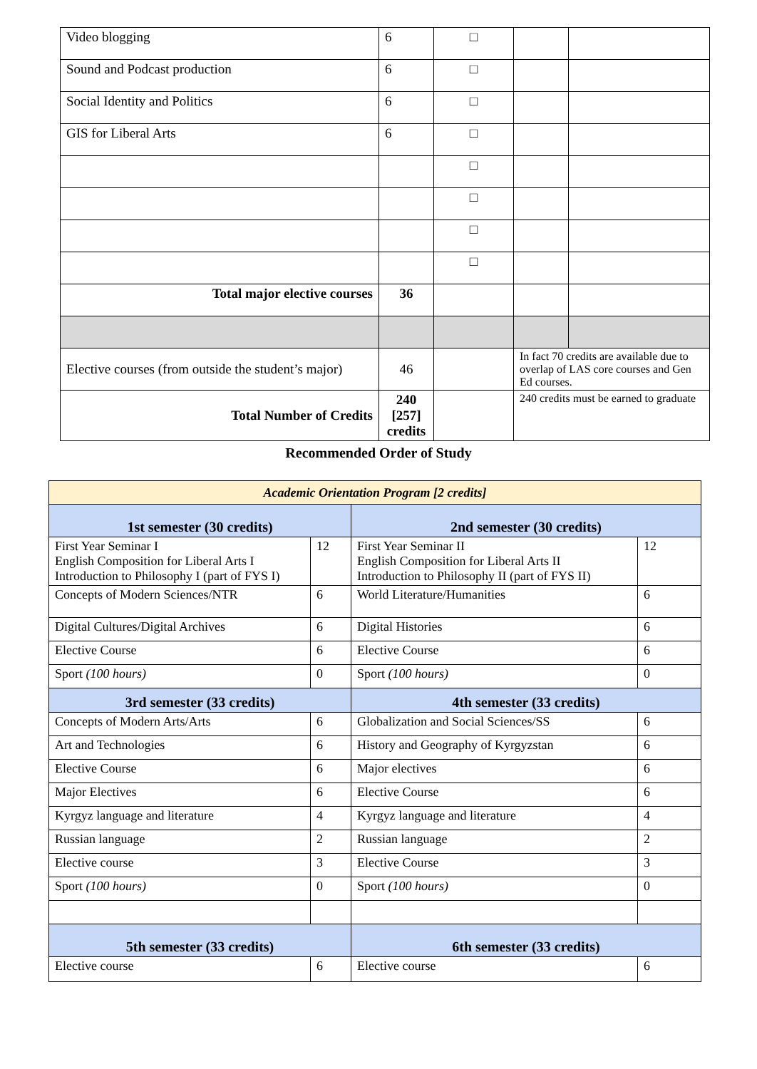| Video blogging | 6 | □ | | |
| Sound and Podcast production | 6 | □ | | |
| Social Identity and Politics | 6 | □ | | |
| GIS for Liberal Arts | 6 | □ | | |
| | | □ | | |
| | | □ | | |
| | | □ | | |
| | | □ | | |
| Total major elective courses | 36 | | | |
| Elective courses (from outside the student’s major) | 46 | | In fact 70 credits are available due to overlap of LAS core courses and Gen Ed courses. | |
| Total Number of Credits | 240 [257] credits | | 240 credits must be earned to graduate | |
Recommended Order of Study
| Academic Orientation Program [2 credits] | | | |
| 1st semester (30 credits) | | 2nd semester (30 credits) | |
| First Year Seminar I English Composition for Liberal Arts I Introduction to Philosophy I (part of FYS I) | 12 | First Year Seminar II English Composition for Liberal Arts II Introduction to Philosophy II (part of FYS II) | 12 |
| Concepts of Modern Sciences/NTR | 6 | World Literature/Humanities | 6 |
| Digital Cultures/Digital Archives | 6 | Digital Histories | 6 |
| Elective Course | 6 | Elective Course | 6 |
| Sport (100 hours) | 0 | Sport (100 hours) | 0 |
| 3rd semester (33 credits) | | 4th semester (33 credits) | |
| Concepts of Modern Arts/Arts | 6 | Globalization and Social Sciences/SS | 6 |
| Art and Technologies | 6 | History and Geography of Kyrgyzstan | 6 |
| Elective Course | 6 | Major electives | 6 |
| Major Electives | 6 | Elective Course | 6 |
| Kyrgyz language and literature | 4 | Kyrgyz language and literature | 4 |
| Russian language | 2 | Russian language | 2 |
| Elective course | 3 | Elective Course | 3 |
| Sport (100 hours) | 0 | Sport (100 hours) | 0 |
| 5th semester (33 credits) | | 6th semester (33 credits) | |
| Elective course | 6 | Elective course | 6 |